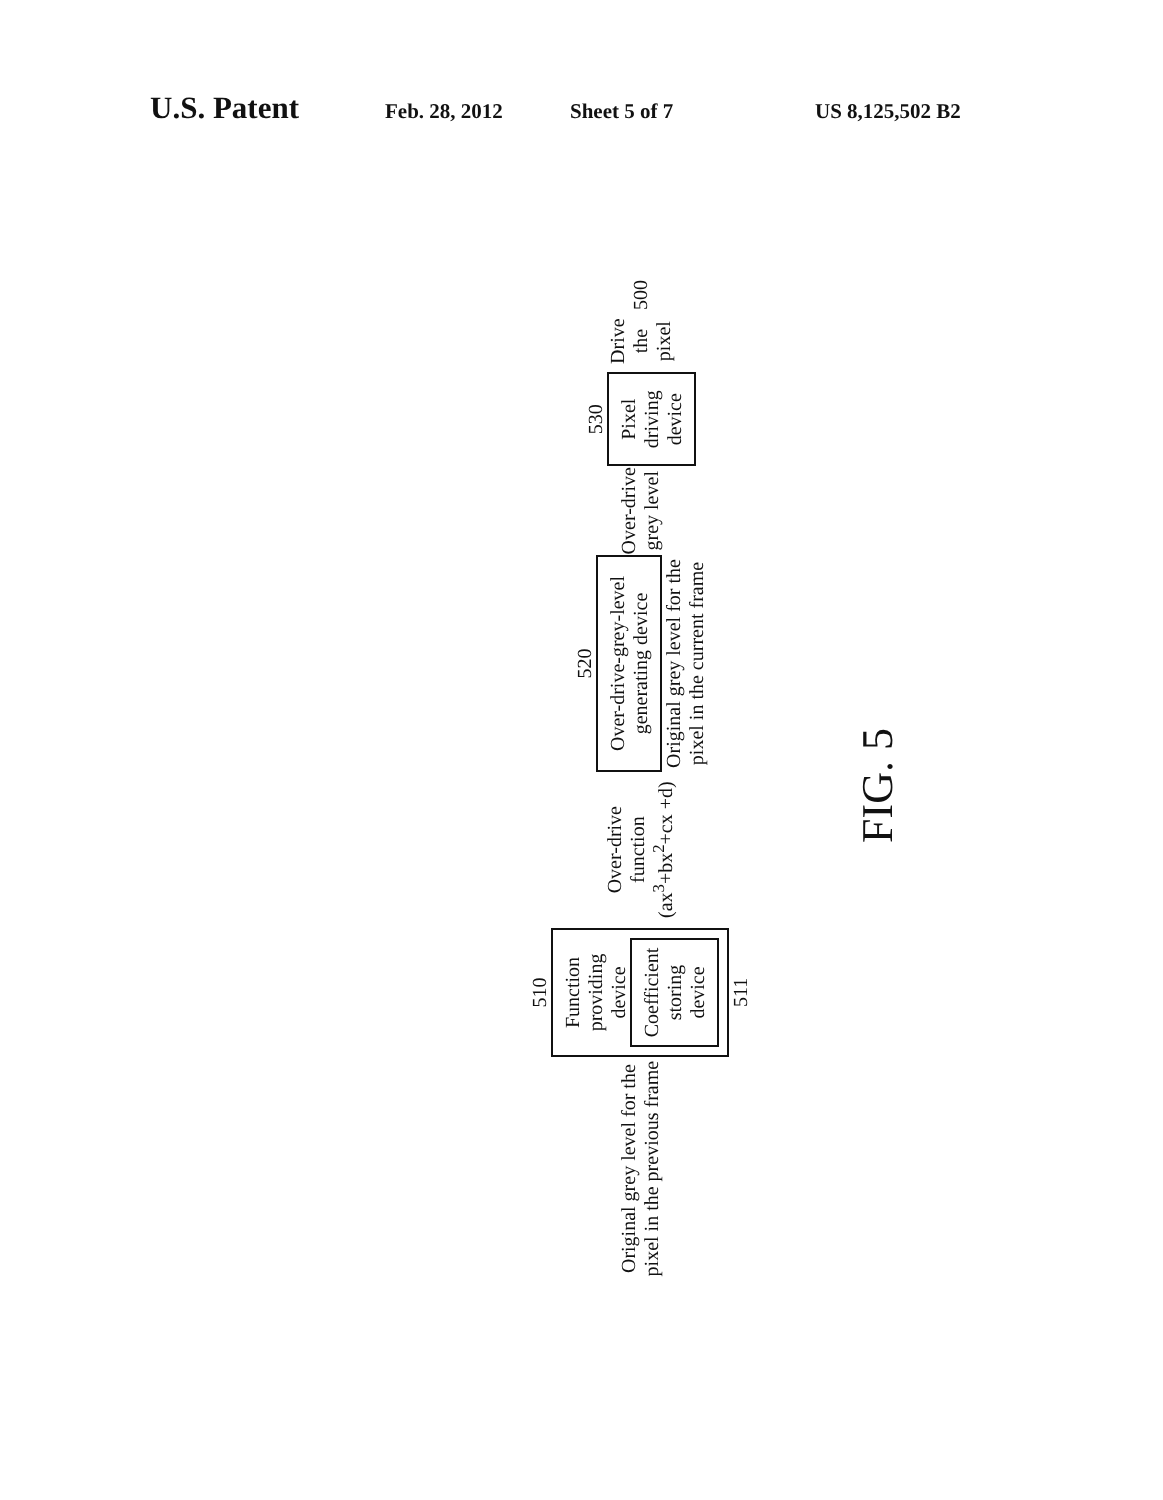U.S. Patent Feb. 28, 2012 Sheet 5 of 7 US 8,125,502 B2
Original grey level for the pixel in the previous frame
510
Function providing device
Coefficient storing device
511
Over-drive function (ax<sup>3</sup>+bx<sup>2</sup>+cx +d)
520
Over-drive-grey-level generating device
Original grey level for the pixel in the current frame
Over-drive grey level
530
Pixel driving device
Drive the pixel
500
FIG. 5